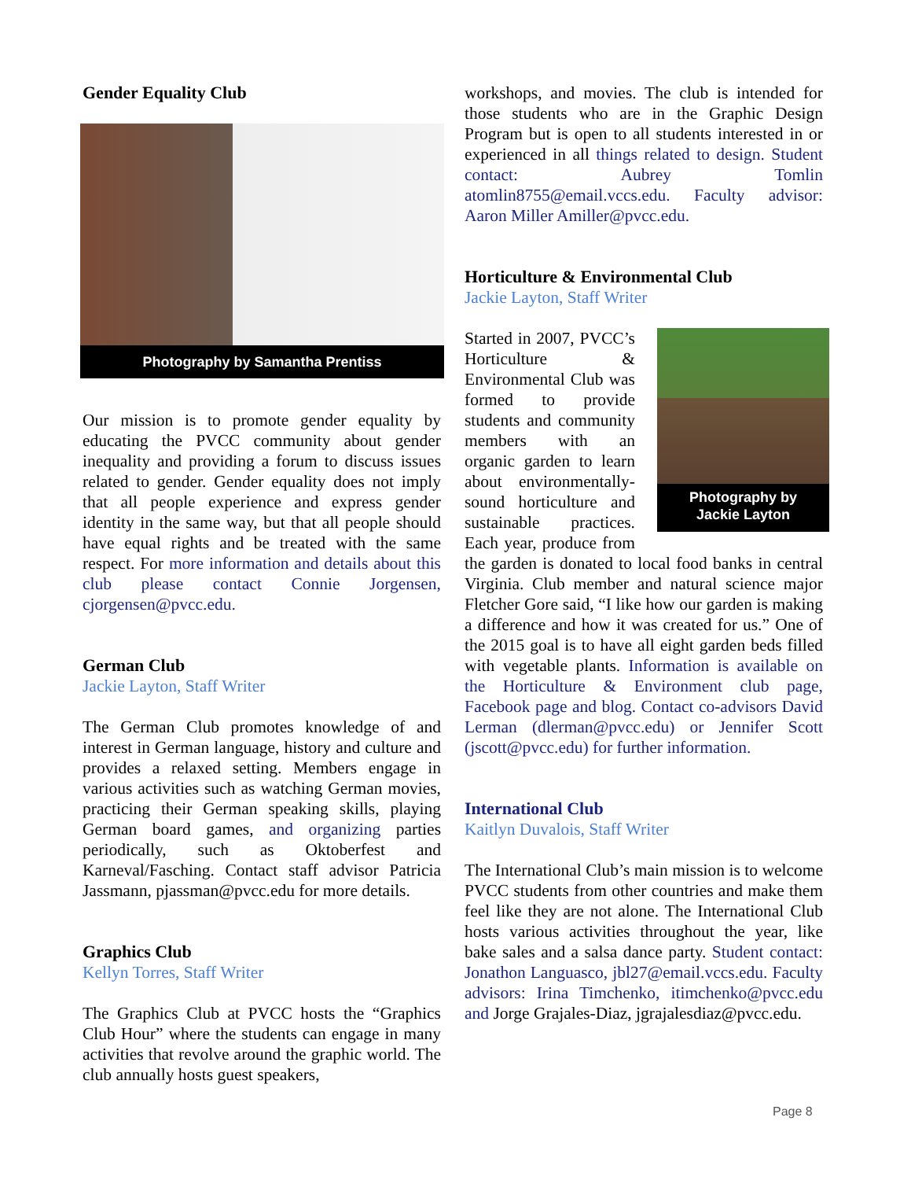Gender Equality Club
Photography by Samantha Prentiss
Our mission is to promote gender equality by educating the PVCC community about gender inequality and providing a forum to discuss issues related to gender. Gender equality does not imply that all people experience and express gender identity in the same way, but that all people should have equal rights and be treated with the same respect. For more information and details about this club please contact Connie Jorgensen, cjorgensen@pvcc.edu.
German Club
Jackie Layton, Staff Writer
The German Club promotes knowledge of and interest in German language, history and culture and provides a relaxed setting. Members engage in various activities such as watching German movies, practicing their German speaking skills, playing German board games, and organizing parties periodically, such as Oktoberfest and Karneval/Fasching. Contact staff advisor Patricia Jassmann, pjassman@pvcc.edu for more details.
Graphics Club
Kellyn Torres, Staff Writer
The Graphics Club at PVCC hosts the “Graphics Club Hour” where the students can engage in many activities that revolve around the graphic world. The club annually hosts guest speakers,
workshops, and movies. The club is intended for those students who are in the Graphic Design Program but is open to all students interested in or experienced in all things related to design. Student contact: Aubrey Tomlin atomlin8755@email.vccs.edu. Faculty advisor: Aaron Miller Amiller@pvcc.edu.
Horticulture & Environmental Club
Jackie Layton, Staff Writer
Photography by
Jackie Layton
Started in 2007, PVCC’s Horticulture & Environmental Club was formed to provide students and community members with an organic garden to learn about environmentally-sound horticulture and sustainable practices. Each year, produce from the garden is donated to local food banks in central Virginia. Club member and natural science major Fletcher Gore said, “I like how our garden is making a difference and how it was created for us.” One of the 2015 goal is to have all eight garden beds filled with vegetable plants. Information is available on the Horticulture & Environment club page, Facebook page and blog. Contact co-advisors David Lerman (dlerman@pvcc.edu) or Jennifer Scott (jscott@pvcc.edu) for further information.
International Club
Kaitlyn Duvalois, Staff Writer
The International Club’s main mission is to welcome PVCC students from other countries and make them feel like they are not alone. The International Club hosts various activities throughout the year, like bake sales and a salsa dance party. Student contact: Jonathon Languasco, jbl27@email.vccs.edu. Faculty advisors: Irina Timchenko, itimchenko@pvcc.edu and Jorge Grajales-Diaz, jgrajalesdiaz@pvcc.edu.
Page 8